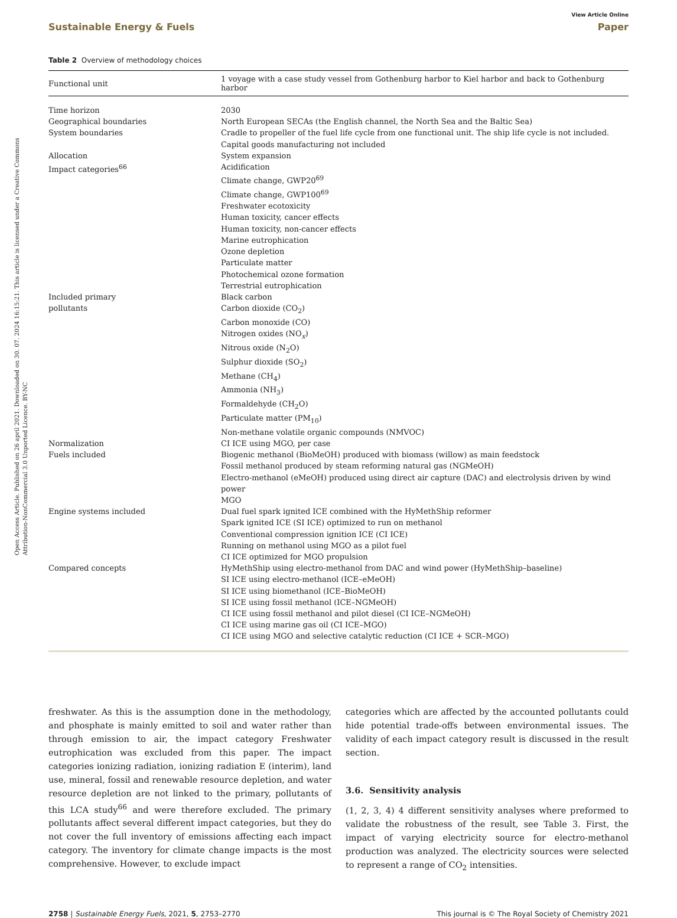Open Access Article. Published on 26 april 2021. Downloaded on 30. 07. 2024 16:15:21. This article is licensed under a Creative Commons Attribution-NonCommercial 3.0 Unported Licence. BY-NC
View Article Online
Sustainable Energy & Fuels Paper
Table 2 Overview of methodology choices
| Functional unit | 1 voyage with a case study vessel from Gothenburg harbor to Kiel harbor and back to Gothenburg harbor |
| --- | --- |
| Time horizon | 2030 |
| Geographical boundaries | North European SECAs (the English channel, the North Sea and the Baltic Sea) |
| System boundaries | Cradle to propeller of the fuel life cycle from one functional unit. The ship life cycle is not included. Capital goods manufacturing not included |
| Allocation | System expansion |
| Impact categories<sup>66</sup> | Acidification Climate change, GWP20<sup>69</sup> Climate change, GWP100<sup>69</sup> Freshwater ecotoxicity Human toxicity, cancer effects Human toxicity, non-cancer effects Marine eutrophication Ozone depletion Particulate matter Photochemical ozone formation Terrestrial eutrophication |
| Included primary pollutants | Black carbon Carbon dioxide (CO<sub>2</sub>) Carbon monoxide (CO) Nitrogen oxides (NO<sub>x</sub>) Nitrous oxide (N<sub>2</sub>O) Sulphur dioxide (SO<sub>2</sub>) Methane (CH<sub>4</sub>) Ammonia (NH<sub>3</sub>) Formaldehyde (CH<sub>2</sub>O) Particulate matter (PM<sub>10</sub>) Non-methane volatile organic compounds (NMVOC) |
| Normalization | CI ICE using MGO, per case |
| Fuels included | Biogenic methanol (BioMeOH) produced with biomass (willow) as main feedstock Fossil methanol produced by steam reforming natural gas (NGMeOH) Electro-methanol (eMeOH) produced using direct air capture (DAC) and electrolysis driven by wind power MGO |
| Engine systems included | Dual fuel spark ignited ICE combined with the HyMethShip reformer Spark ignited ICE (SI ICE) optimized to run on methanol Conventional compression ignition ICE (CI ICE) Running on methanol using MGO as a pilot fuel CI ICE optimized for MGO propulsion |
| Compared concepts | HyMethShip using electro-methanol from DAC and wind power (HyMethShip–baseline) SI ICE using electro-methanol (ICE–eMeOH) SI ICE using biomethanol (ICE–BioMeOH) SI ICE using fossil methanol (ICE–NGMeOH) CI ICE using fossil methanol and pilot diesel (CI ICE–NGMeOH) CI ICE using marine gas oil (CI ICE–MGO) CI ICE using MGO and selective catalytic reduction (CI ICE + SCR–MGO) |
freshwater. As this is the assumption done in the methodology, and phosphate is mainly emitted to soil and water rather than through emission to air, the impact category Freshwater eutrophication was excluded from this paper. The impact categories ionizing radiation, ionizing radiation E (interim), land use, mineral, fossil and renewable resource depletion, and water resource depletion are not linked to the primary, pollutants of this LCA study<sup>66</sup> and were therefore excluded. The primary pollutants affect several different impact categories, but they do not cover the full inventory of emissions affecting each impact category. The inventory for climate change impacts is the most comprehensive. However, to exclude impact
categories which are affected by the accounted pollutants could hide potential trade-offs between environmental issues. The validity of each impact category result is discussed in the result section.
3.6. Sensitivity analysis
(1, 2, 3, 4) 4 different sensitivity analyses where preformed to validate the robustness of the result, see Table 3. First, the impact of varying electricity source for electro-methanol production was analyzed. The electricity sources were selected to represent a range of CO<sub>2</sub> intensities.
2758 | Sustainable Energy Fuels, 2021, 5, 2753–2770 This journal is © The Royal Society of Chemistry 2021